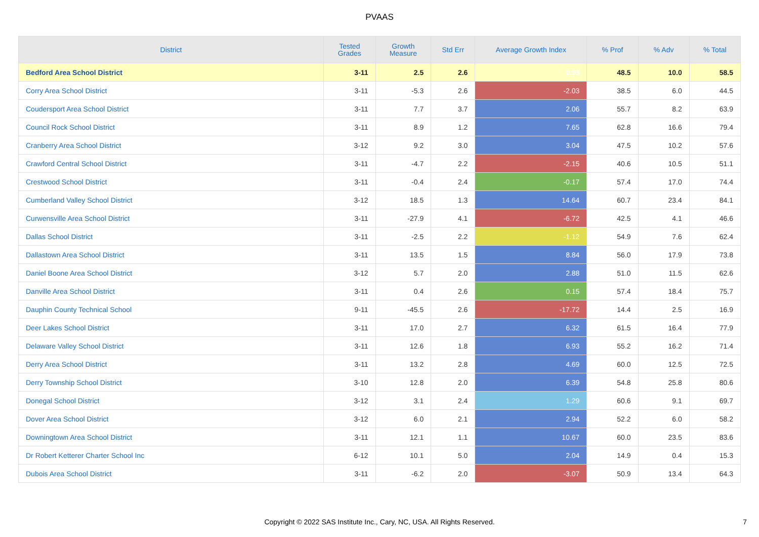PVAAS
| District | Tested Grades | Growth Measure | Std Err | Average Growth Index | % Prof | % Adv | % Total |
| --- | --- | --- | --- | --- | --- | --- | --- |
| Bedford Area School District | 3-11 | 2.5 | 2.6 | 0.93 | 48.5 | 10.0 | 58.5 |
| Corry Area School District | 3-11 | -5.3 | 2.6 | -2.03 | 38.5 | 6.0 | 44.5 |
| Coudersport Area School District | 3-11 | 7.7 | 3.7 | 2.06 | 55.7 | 8.2 | 63.9 |
| Council Rock School District | 3-11 | 8.9 | 1.2 | 7.65 | 62.8 | 16.6 | 79.4 |
| Cranberry Area School District | 3-12 | 9.2 | 3.0 | 3.04 | 47.5 | 10.2 | 57.6 |
| Crawford Central School District | 3-11 | -4.7 | 2.2 | -2.15 | 40.6 | 10.5 | 51.1 |
| Crestwood School District | 3-11 | -0.4 | 2.4 | -0.17 | 57.4 | 17.0 | 74.4 |
| Cumberland Valley School District | 3-12 | 18.5 | 1.3 | 14.64 | 60.7 | 23.4 | 84.1 |
| Curwensville Area School District | 3-11 | -27.9 | 4.1 | -6.72 | 42.5 | 4.1 | 46.6 |
| Dallas School District | 3-11 | -2.5 | 2.2 | -1.12 | 54.9 | 7.6 | 62.4 |
| Dallastown Area School District | 3-11 | 13.5 | 1.5 | 8.84 | 56.0 | 17.9 | 73.8 |
| Daniel Boone Area School District | 3-12 | 5.7 | 2.0 | 2.88 | 51.0 | 11.5 | 62.6 |
| Danville Area School District | 3-11 | 0.4 | 2.6 | 0.15 | 57.4 | 18.4 | 75.7 |
| Dauphin County Technical School | 9-11 | -45.5 | 2.6 | -17.72 | 14.4 | 2.5 | 16.9 |
| Deer Lakes School District | 3-11 | 17.0 | 2.7 | 6.32 | 61.5 | 16.4 | 77.9 |
| Delaware Valley School District | 3-11 | 12.6 | 1.8 | 6.93 | 55.2 | 16.2 | 71.4 |
| Derry Area School District | 3-11 | 13.2 | 2.8 | 4.69 | 60.0 | 12.5 | 72.5 |
| Derry Township School District | 3-10 | 12.8 | 2.0 | 6.39 | 54.8 | 25.8 | 80.6 |
| Donegal School District | 3-12 | 3.1 | 2.4 | 1.29 | 60.6 | 9.1 | 69.7 |
| Dover Area School District | 3-12 | 6.0 | 2.1 | 2.94 | 52.2 | 6.0 | 58.2 |
| Downingtown Area School District | 3-11 | 12.1 | 1.1 | 10.67 | 60.0 | 23.5 | 83.6 |
| Dr Robert Ketterer Charter School Inc | 6-12 | 10.1 | 5.0 | 2.04 | 14.9 | 0.4 | 15.3 |
| Dubois Area School District | 3-11 | -6.2 | 2.0 | -3.07 | 50.9 | 13.4 | 64.3 |
Copyright © 2022 SAS Institute Inc., Cary, NC, USA. All Rights Reserved. 7